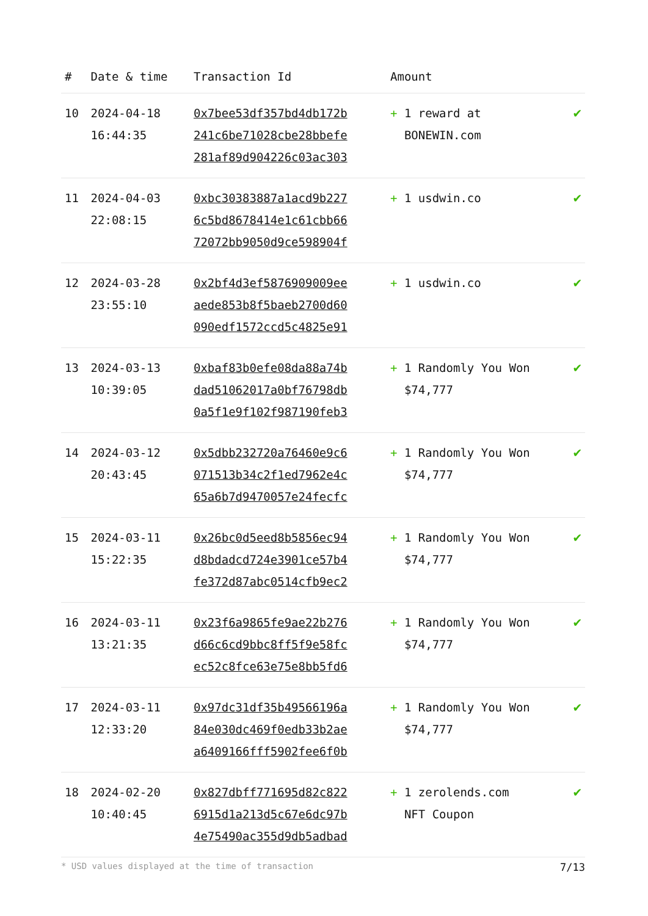| # | Date & time | Transaction Id | Amount | |
| --- | --- | --- | --- | --- |
| 10 | 2024-04-18 16:44:35 | 0x7bee53df357bd4db172b 241c6be71028cbe28bbefe 281af89d904226c03ac303 | + 1 reward at BONEWIN.com | ✔ |
| 11 | 2024-04-03 22:08:15 | 0xbc30383887a1acd9b227 6c5bd8678414e1c61cbb66 72072bb9050d9ce598904f | + 1 usdwin.co | ✔ |
| 12 | 2024-03-28 23:55:10 | 0x2bf4d3ef5876909009ee aede853b8f5baeb2700d60 090edf1572ccd5c4825e91 | + 1 usdwin.co | ✔ |
| 13 | 2024-03-13 10:39:05 | 0xbaf83b0efe08da88a74b dad51062017a0bf76798db 0a5f1e9f102f987190feb3 | + 1 Randomly You Won $74,777 | ✔ |
| 14 | 2024-03-12 20:43:45 | 0x5dbb232720a76460e9c6 071513b34c2f1ed7962e4c 65a6b7d9470057e24fecfc | + 1 Randomly You Won $74,777 | ✔ |
| 15 | 2024-03-11 15:22:35 | 0x26bc0d5eed8b5856ec94 d8bdadcd724e3901ce57b4 fe372d87abc0514cfb9ec2 | + 1 Randomly You Won $74,777 | ✔ |
| 16 | 2024-03-11 13:21:35 | 0x23f6a9865fe9ae22b276 d66c6cd9bbc8ff5f9e58fc ec52c8fce63e75e8bb5fd6 | + 1 Randomly You Won $74,777 | ✔ |
| 17 | 2024-03-11 12:33:20 | 0x97dc31df35b49566196a 84e030dc469f0edb33b2ae a6409166fff5902fee6f0b | + 1 Randomly You Won $74,777 | ✔ |
| 18 | 2024-02-20 10:40:45 | 0x827dbff771695d82c822 6915d1a213d5c67e6dc97b 4e75490ac355d9db5adbad | + 1 zerolends.com NFT Coupon | ✔ |
* USD values displayed at the time of transaction 7/13